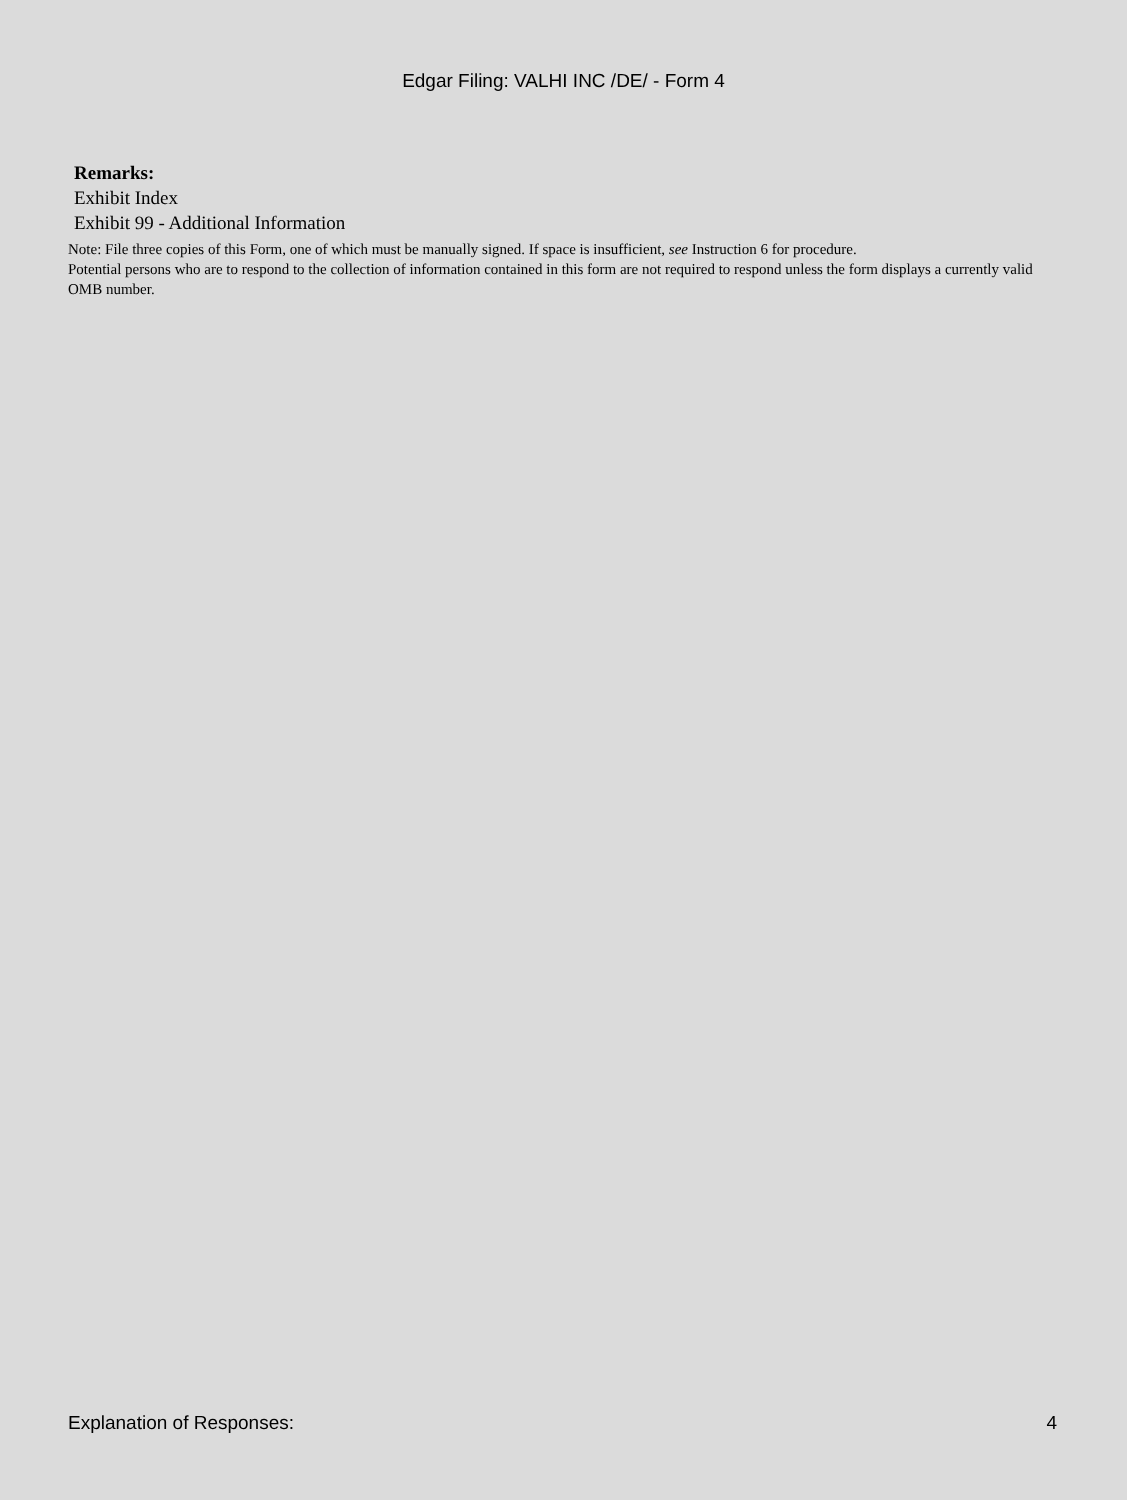Edgar Filing: VALHI INC /DE/ - Form 4
Remarks:
Exhibit Index
Exhibit 99 - Additional Information
Note: File three copies of this Form, one of which must be manually signed. If space is insufficient, see Instruction 6 for procedure.
Potential persons who are to respond to the collection of information contained in this form are not required to respond unless the form displays a currently valid OMB number.
Explanation of Responses: 4